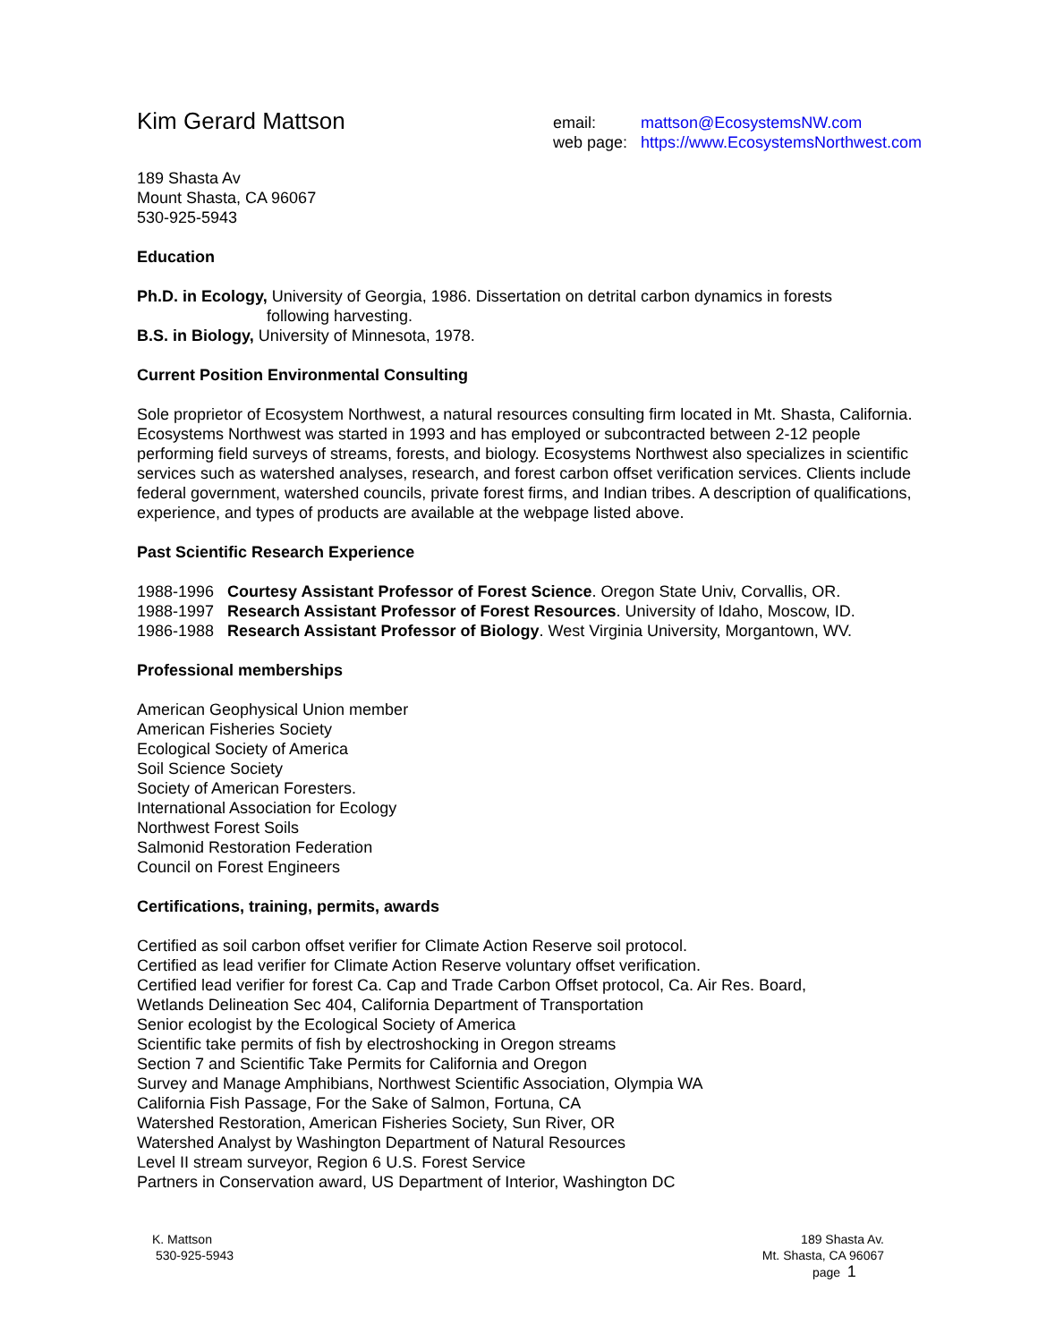Kim Gerard Mattson
email: mattson@EcosystemsNW.com
web page: https://www.EcosystemsNorthwest.com
189 Shasta Av
Mount Shasta, CA 96067
530-925-5943
Education
Ph.D. in Ecology, University of Georgia, 1986. Dissertation on detrital carbon dynamics in forests
following harvesting.
B.S. in Biology, University of Minnesota, 1978.
Current Position Environmental Consulting
Sole proprietor of Ecosystem Northwest, a natural resources consulting firm located in Mt. Shasta, California. Ecosystems Northwest was started in 1993 and has employed or subcontracted between 2-12 people performing field surveys of streams, forests, and biology. Ecosystems Northwest also specializes in scientific services such as watershed analyses, research, and forest carbon offset verification services. Clients include federal government, watershed councils, private forest firms, and Indian tribes. A description of qualifications, experience, and types of products are available at the webpage listed above.
Past Scientific Research Experience
1988-1996 Courtesy Assistant Professor of Forest Science. Oregon State Univ, Corvallis, OR.
1988-1997 Research Assistant Professor of Forest Resources. University of Idaho, Moscow, ID.
1986-1988 Research Assistant Professor of Biology. West Virginia University, Morgantown, WV.
Professional memberships
American Geophysical Union member
American Fisheries Society
Ecological Society of America
Soil Science Society
Society of American Foresters.
International Association for Ecology
Northwest Forest Soils
Salmonid Restoration Federation
Council on Forest Engineers
Certifications, training, permits, awards
Certified as soil carbon offset verifier for Climate Action Reserve soil protocol.
Certified as lead verifier for Climate Action Reserve voluntary offset verification.
Certified lead verifier for forest Ca. Cap and Trade Carbon Offset protocol, Ca. Air Res. Board,
Wetlands Delineation Sec 404, California Department of Transportation
Senior ecologist by the Ecological Society of America
Scientific take permits of fish by electroshocking in Oregon streams
Section 7 and Scientific Take Permits for California and Oregon
Survey and Manage Amphibians, Northwest Scientific Association, Olympia WA
California Fish Passage, For the Sake of Salmon, Fortuna, CA
Watershed Restoration, American Fisheries Society, Sun River, OR
Watershed Analyst by Washington Department of Natural Resources
Level II stream surveyor, Region 6 U.S. Forest Service
Partners in Conservation award, US Department of Interior, Washington DC
K. Mattson
530-925-5943
189 Shasta Av.
Mt. Shasta, CA 96067
page 1